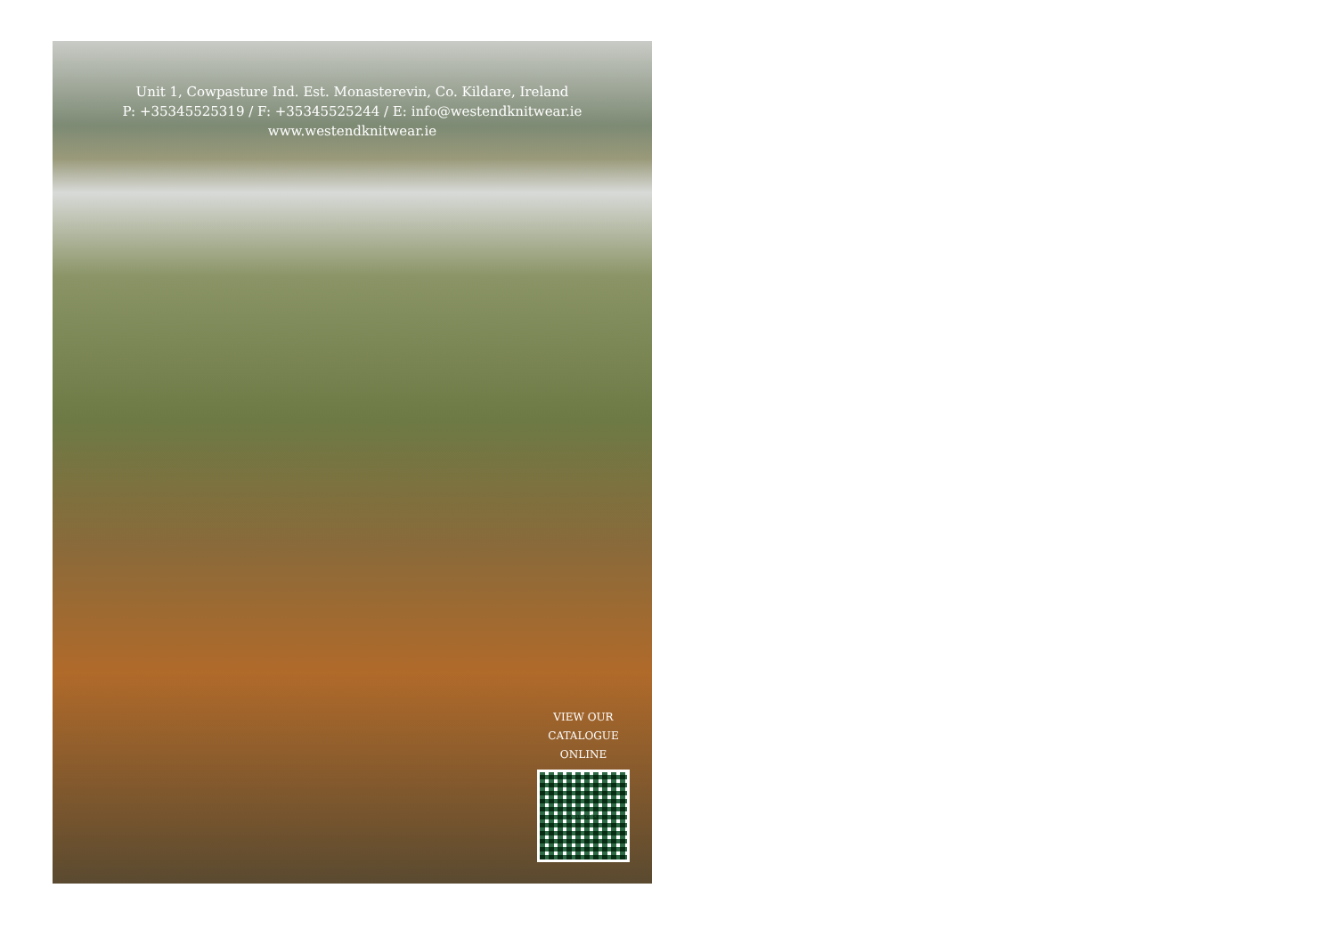Unit 1, Cowpasture Ind. Est. Monasterevin, Co. Kildare, Ireland
P: +35345525319 / F: +35345525244 / E: info@westendknitwear.ie
www.westendknitwear.ie
VIEW OUR
CATALOGUE
ONLINE
Aran Crafts